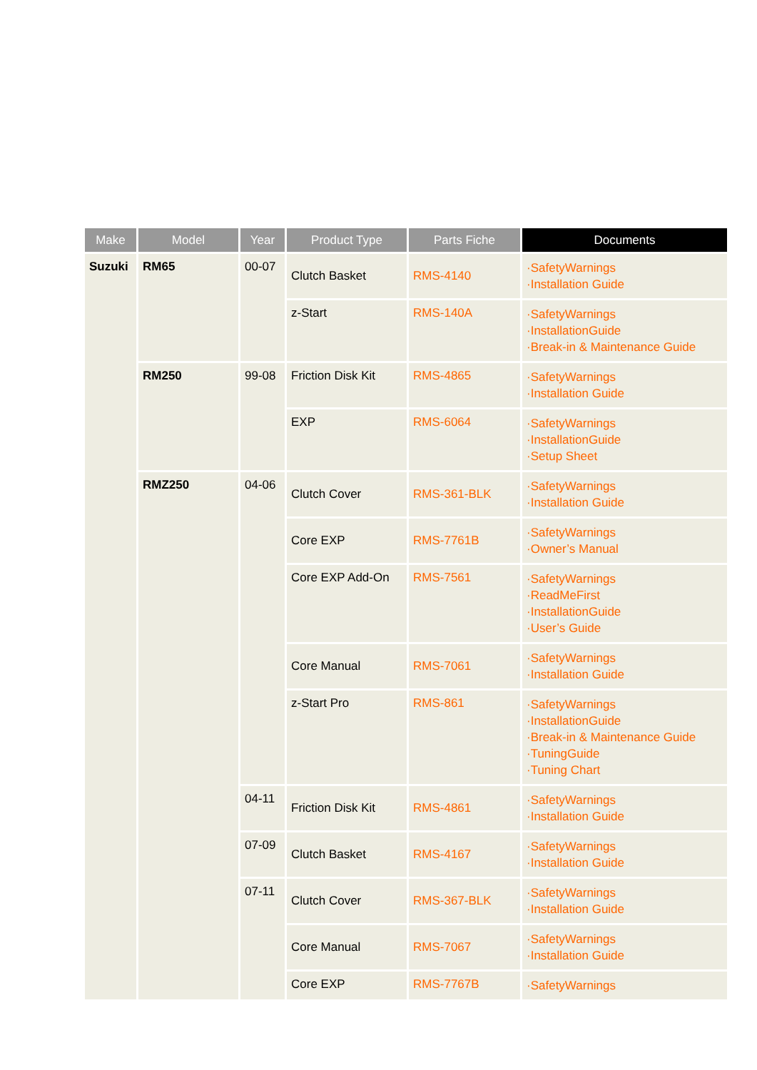| Make | Model | Year | Product Type | Parts Fiche | Documents |
| --- | --- | --- | --- | --- | --- |
| Suzuki | RM65 | 00-07 | Clutch Basket | RMS-4140 | ·SafetyWarnings ·Installation Guide |
| | | | z-Start | RMS-140A | ·SafetyWarnings ·InstallationGuide ·Break-in & Maintenance Guide |
| | RM250 | 99-08 | Friction Disk Kit | RMS-4865 | ·SafetyWarnings ·Installation Guide |
| | | | EXP | RMS-6064 | ·SafetyWarnings ·InstallationGuide ·Setup Sheet |
| | RMZ250 | 04-06 | Clutch Cover | RMS-361-BLK | ·SafetyWarnings ·Installation Guide |
| | | | Core EXP | RMS-7761B | ·SafetyWarnings ·Owner’s Manual |
| | | | Core EXP Add-On | RMS-7561 | ·SafetyWarnings ·ReadMeFirst ·InstallationGuide ·User’s Guide |
| | | | Core Manual | RMS-7061 | ·SafetyWarnings ·Installation Guide |
| | | | z-Start Pro | RMS-861 | ·SafetyWarnings ·InstallationGuide ·Break-in & Maintenance Guide ·TuningGuide ·Tuning Chart |
| | | 04-11 | Friction Disk Kit | RMS-4861 | ·SafetyWarnings ·Installation Guide |
| | | 07-09 | Clutch Basket | RMS-4167 | ·SafetyWarnings ·Installation Guide |
| | | 07-11 | Clutch Cover | RMS-367-BLK | ·SafetyWarnings ·Installation Guide |
| | | | Core Manual | RMS-7067 | ·SafetyWarnings ·Installation Guide |
| | | | Core EXP | RMS-7767B | ·SafetyWarnings |